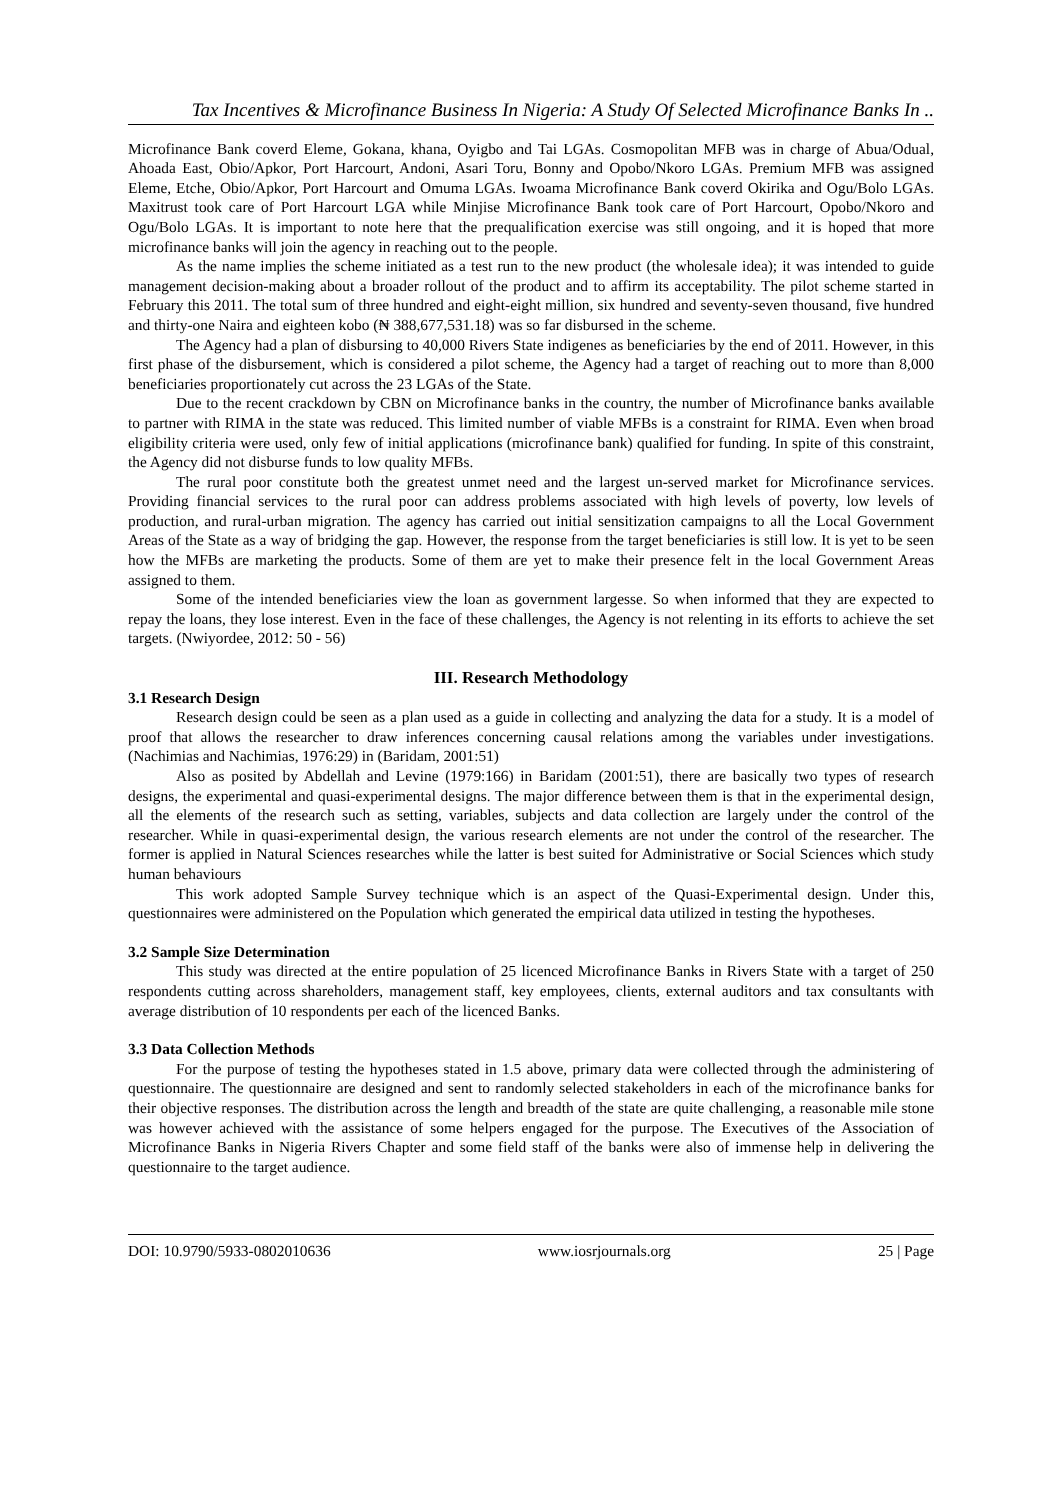Tax Incentives & Microfinance Business In Nigeria: A Study Of Selected Microfinance Banks In ..
Microfinance Bank coverd Eleme, Gokana, khana, Oyigbo and Tai LGAs. Cosmopolitan MFB was in charge of Abua/Odual, Ahoada East, Obio/Apkor, Port Harcourt, Andoni, Asari Toru, Bonny and Opobo/Nkoro LGAs. Premium MFB was assigned Eleme, Etche, Obio/Apkor, Port Harcourt and Omuma LGAs. Iwoama Microfinance Bank coverd Okirika and Ogu/Bolo LGAs. Maxitrust took care of Port Harcourt LGA while Minjise Microfinance Bank took care of Port Harcourt, Opobo/Nkoro and Ogu/Bolo LGAs. It is important to note here that the prequalification exercise was still ongoing, and it is hoped that more microfinance banks will join the agency in reaching out to the people.
As the name implies the scheme initiated as a test run to the new product (the wholesale idea); it was intended to guide management decision-making about a broader rollout of the product and to affirm its acceptability. The pilot scheme started in February this 2011. The total sum of three hundred and eight-eight million, six hundred and seventy-seven thousand, five hundred and thirty-one Naira and eighteen kobo (₦ 388,677,531.18) was so far disbursed in the scheme.
The Agency had a plan of disbursing to 40,000 Rivers State indigenes as beneficiaries by the end of 2011. However, in this first phase of the disbursement, which is considered a pilot scheme, the Agency had a target of reaching out to more than 8,000 beneficiaries proportionately cut across the 23 LGAs of the State.
Due to the recent crackdown by CBN on Microfinance banks in the country, the number of Microfinance banks available to partner with RIMA in the state was reduced. This limited number of viable MFBs is a constraint for RIMA. Even when broad eligibility criteria were used, only few of initial applications (microfinance bank) qualified for funding. In spite of this constraint, the Agency did not disburse funds to low quality MFBs.
The rural poor constitute both the greatest unmet need and the largest un-served market for Microfinance services. Providing financial services to the rural poor can address problems associated with high levels of poverty, low levels of production, and rural-urban migration. The agency has carried out initial sensitization campaigns to all the Local Government Areas of the State as a way of bridging the gap. However, the response from the target beneficiaries is still low. It is yet to be seen how the MFBs are marketing the products. Some of them are yet to make their presence felt in the local Government Areas assigned to them.
Some of the intended beneficiaries view the loan as government largesse. So when informed that they are expected to repay the loans, they lose interest. Even in the face of these challenges, the Agency is not relenting in its efforts to achieve the set targets. (Nwiyordee, 2012: 50 - 56)
III. Research Methodology
3.1 Research Design
Research design could be seen as a plan used as a guide in collecting and analyzing the data for a study. It is a model of proof that allows the researcher to draw inferences concerning causal relations among the variables under investigations. (Nachimias and Nachimias, 1976:29) in (Baridam, 2001:51)
Also as posited by Abdellah and Levine (1979:166) in Baridam (2001:51), there are basically two types of research designs, the experimental and quasi-experimental designs. The major difference between them is that in the experimental design, all the elements of the research such as setting, variables, subjects and data collection are largely under the control of the researcher. While in quasi-experimental design, the various research elements are not under the control of the researcher. The former is applied in Natural Sciences researches while the latter is best suited for Administrative or Social Sciences which study human behaviours
This work adopted Sample Survey technique which is an aspect of the Quasi-Experimental design. Under this, questionnaires were administered on the Population which generated the empirical data utilized in testing the hypotheses.
3.2 Sample Size Determination
This study was directed at the entire population of 25 licenced Microfinance Banks in Rivers State with a target of 250 respondents cutting across shareholders, management staff, key employees, clients, external auditors and tax consultants with average distribution of 10 respondents per each of the licenced Banks.
3.3 Data Collection Methods
For the purpose of testing the hypotheses stated in 1.5 above, primary data were collected through the administering of questionnaire. The questionnaire are designed and sent to randomly selected stakeholders in each of the microfinance banks for their objective responses. The distribution across the length and breadth of the state are quite challenging, a reasonable mile stone was however achieved with the assistance of some helpers engaged for the purpose. The Executives of the Association of Microfinance Banks in Nigeria Rivers Chapter and some field staff of the banks were also of immense help in delivering the questionnaire to the target audience.
DOI: 10.9790/5933-0802010636 www.iosrjournals.org 25 | Page